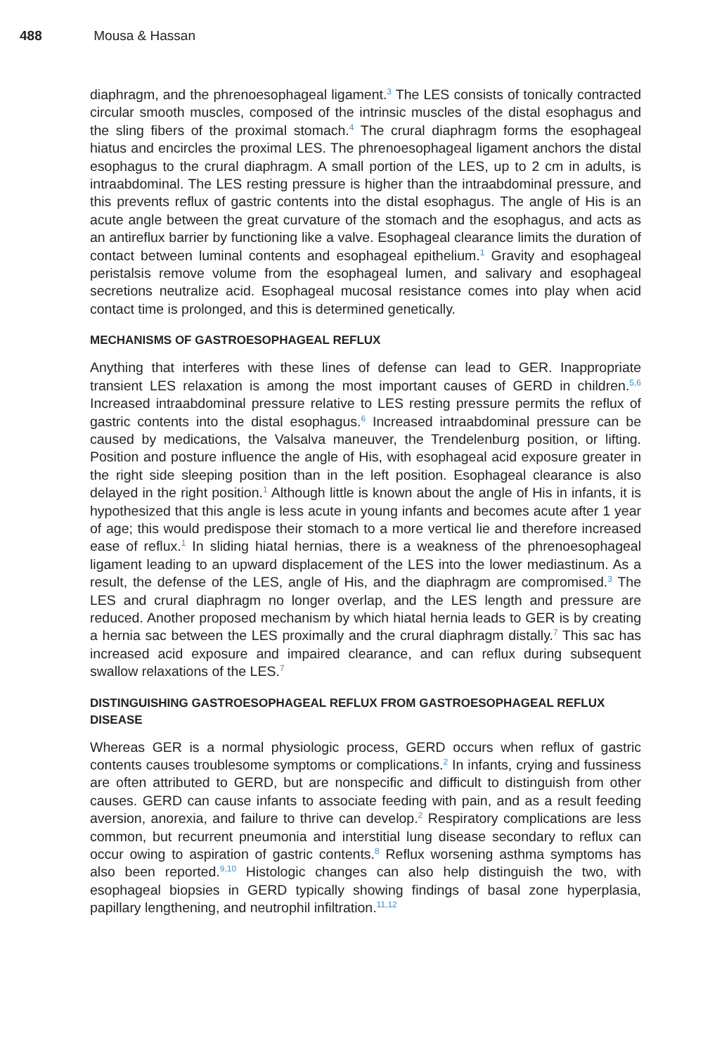488 Mousa & Hassan
diaphragm, and the phrenoesophageal ligament.<sup>3</sup> The LES consists of tonically contracted circular smooth muscles, composed of the intrinsic muscles of the distal esophagus and the sling fibers of the proximal stomach.<sup>4</sup> The crural diaphragm forms the esophageal hiatus and encircles the proximal LES. The phrenoesophageal ligament anchors the distal esophagus to the crural diaphragm. A small portion of the LES, up to 2 cm in adults, is intraabdominal. The LES resting pressure is higher than the intraabdominal pressure, and this prevents reflux of gastric contents into the distal esophagus. The angle of His is an acute angle between the great curvature of the stomach and the esophagus, and acts as an antireflux barrier by functioning like a valve. Esophageal clearance limits the duration of contact between luminal contents and esophageal epithelium.<sup>1</sup> Gravity and esophageal peristalsis remove volume from the esophageal lumen, and salivary and esophageal secretions neutralize acid. Esophageal mucosal resistance comes into play when acid contact time is prolonged, and this is determined genetically.
MECHANISMS OF GASTROESOPHAGEAL REFLUX
Anything that interferes with these lines of defense can lead to GER. Inappropriate transient LES relaxation is among the most important causes of GERD in children.<sup>5,6</sup> Increased intraabdominal pressure relative to LES resting pressure permits the reflux of gastric contents into the distal esophagus.<sup>6</sup> Increased intraabdominal pressure can be caused by medications, the Valsalva maneuver, the Trendelenburg position, or lifting. Position and posture influence the angle of His, with esophageal acid exposure greater in the right side sleeping position than in the left position. Esophageal clearance is also delayed in the right position.<sup>1</sup> Although little is known about the angle of His in infants, it is hypothesized that this angle is less acute in young infants and becomes acute after 1 year of age; this would predispose their stomach to a more vertical lie and therefore increased ease of reflux.<sup>1</sup> In sliding hiatal hernias, there is a weakness of the phrenoesophageal ligament leading to an upward displacement of the LES into the lower mediastinum. As a result, the defense of the LES, angle of His, and the diaphragm are compromised.<sup>3</sup> The LES and crural diaphragm no longer overlap, and the LES length and pressure are reduced. Another proposed mechanism by which hiatal hernia leads to GER is by creating a hernia sac between the LES proximally and the crural diaphragm distally.<sup>7</sup> This sac has increased acid exposure and impaired clearance, and can reflux during subsequent swallow relaxations of the LES.<sup>7</sup>
DISTINGUISHING GASTROESOPHAGEAL REFLUX FROM GASTROESOPHAGEAL REFLUX DISEASE
Whereas GER is a normal physiologic process, GERD occurs when reflux of gastric contents causes troublesome symptoms or complications.<sup>2</sup> In infants, crying and fussiness are often attributed to GERD, but are nonspecific and difficult to distinguish from other causes. GERD can cause infants to associate feeding with pain, and as a result feeding aversion, anorexia, and failure to thrive can develop.<sup>2</sup> Respiratory complications are less common, but recurrent pneumonia and interstitial lung disease secondary to reflux can occur owing to aspiration of gastric contents.<sup>8</sup> Reflux worsening asthma symptoms has also been reported.<sup>9,10</sup> Histologic changes can also help distinguish the two, with esophageal biopsies in GERD typically showing findings of basal zone hyperplasia, papillary lengthening, and neutrophil infiltration.<sup>11,12</sup>